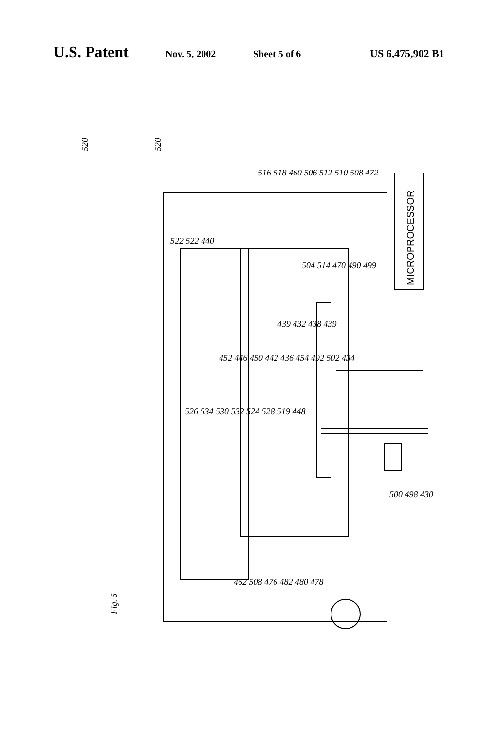U.S. Patent Nov. 5, 2002 Sheet 5 of 6 US 6,475,902 B1
Fig. 5
MICROPROCESSOR
520
520
522 522 440
526 534 530 532 524 528 519 448
452 446 450 442 436 454 492 502 434
439 432 438 439
516 518 460 506 512 510 508 472
504 514 470 490 499
500 498 430
462 508 476 482 480 478